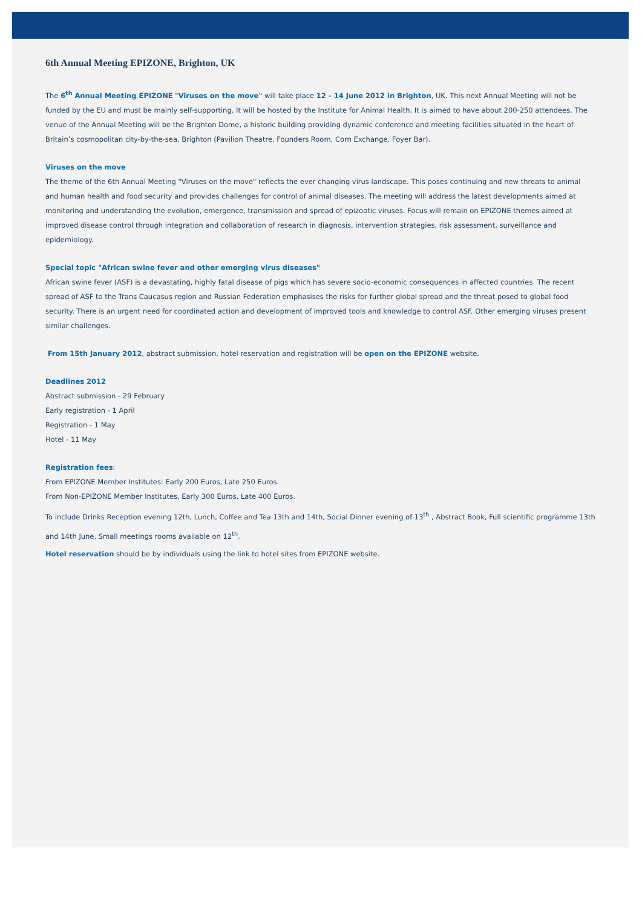6th Annual Meeting EPIZONE, Brighton, UK
The 6<sup>th</sup> Annual Meeting EPIZONE "Viruses on the move" will take place 12 - 14 June 2012 in Brighton, UK. This next Annual Meeting will not be funded by the EU and must be mainly self-supporting. It will be hosted by the Institute for Animal Health. It is aimed to have about 200-250 attendees. The venue of the Annual Meeting will be the Brighton Dome, a historic building providing dynamic conference and meeting facilities situated in the heart of Britain’s cosmopolitan city-by-the-sea, Brighton (Pavilion Theatre, Founders Room, Corn Exchange, Foyer Bar).
Viruses on the move
The theme of the 6th Annual Meeting "Viruses on the move" reflects the ever changing virus landscape. This poses continuing and new threats to animal and human health and food security and provides challenges for control of animal diseases. The meeting will address the latest developments aimed at monitoring and understanding the evolution, emergence, transmission and spread of epizootic viruses. Focus will remain on EPIZONE themes aimed at improved disease control through integration and collaboration of research in diagnosis, intervention strategies, risk assessment, surveillance and epidemiology.
Special topic "African swine fever and other emerging virus diseases"
African swine fever (ASF) is a devastating, highly fatal disease of pigs which has severe socio-economic consequences in affected countries. The recent spread of ASF to the Trans Caucasus region and Russian Federation emphasises the risks for further global spread and the threat posed to global food security. There is an urgent need for coordinated action and development of improved tools and knowledge to control ASF. Other emerging viruses present similar challenges.
From 15th January 2012, abstract submission, hotel reservation and registration will be open on the EPIZONE website.
Deadlines 2012
Abstract submission - 29 February
Early registration - 1 April
Registration - 1 May
Hotel - 11 May
Registration fees:
From EPIZONE Member Institutes: Early 200 Euros, Late 250 Euros.
From Non-EPIZONE Member Institutes, Early 300 Euros, Late 400 Euros.
To include Drinks Reception evening 12th, Lunch, Coffee and Tea 13th and 14th, Social Dinner evening of 13<sup>th</sup> , Abstract Book, Full scientific programme 13th and 14th June. Small meetings rooms available on 12<sup>th</sup>.
Hotel reservation should be by individuals using the link to hotel sites from EPIZONE website.